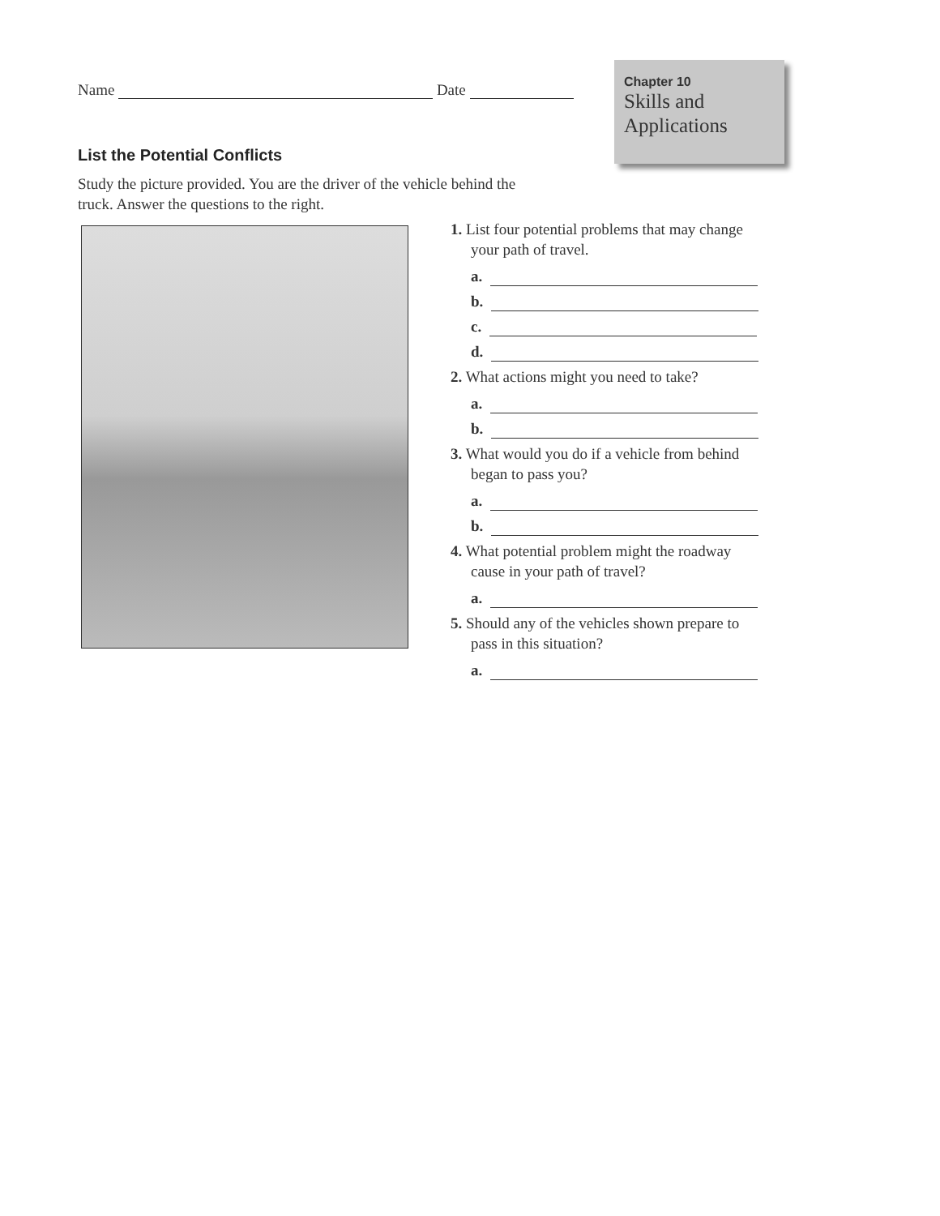Name Date
Chapter 10
Skills and
Applications
List the Potential Conflicts
Study the picture provided. You are the driver of the vehicle behind the truck. Answer the questions to the right.
1. List four potential problems that may change your path of travel.
a.
b.
c.
d.
2. What actions might you need to take?
a.
b.
3. What would you do if a vehicle from behind began to pass you?
a.
b.
4. What potential problem might the roadway cause in your path of travel?
a.
5. Should any of the vehicles shown prepare to pass in this situation?
a.